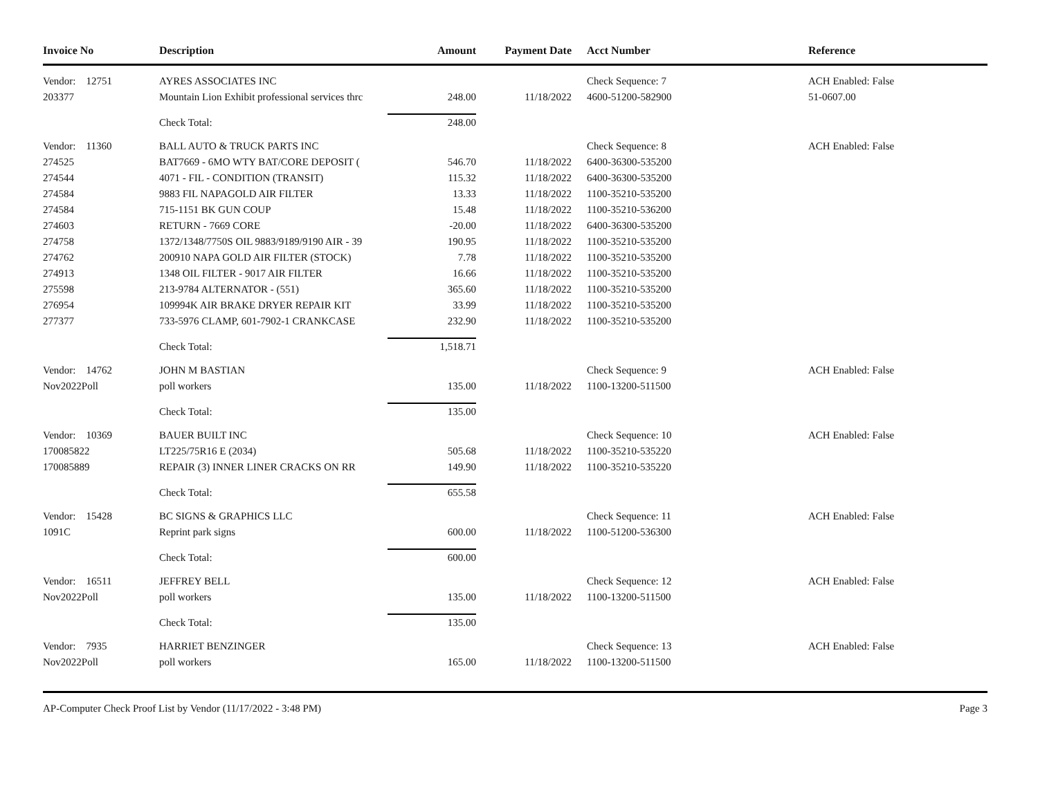| Invoice No | Description | Amount | Payment Date | | Acct Number | Reference |
| --- | --- | --- | --- | --- | --- | --- |
| Vendor: 12751 | AYRES ASSOCIATES INC | | | | Check Sequence: 7 | ACH Enabled: False |
| 203377 | Mountain Lion Exhibit professional services thrc | 248.00 | 11/18/2022 | | 4600-51200-582900 | 51-0607.00 |
| | Check Total: | 248.00 | | | | |
| Vendor: 11360 | BALL AUTO & TRUCK PARTS INC | | | | Check Sequence: 8 | ACH Enabled: False |
| 274525 | BAT7669 - 6MO WTY BAT/CORE DEPOSIT ( | 546.70 | 11/18/2022 | | 6400-36300-535200 | |
| 274544 | 4071 - FIL - CONDITION (TRANSIT) | 115.32 | 11/18/2022 | | 6400-36300-535200 | |
| 274584 | 9883 FIL NAPAGOLD AIR FILTER | 13.33 | 11/18/2022 | | 1100-35210-535200 | |
| 274584 | 715-1151 BK GUN COUP | 15.48 | 11/18/2022 | | 1100-35210-536200 | |
| 274603 | RETURN - 7669 CORE | -20.00 | 11/18/2022 | | 6400-36300-535200 | |
| 274758 | 1372/1348/7750S OIL 9883/9189/9190 AIR - 39 | 190.95 | 11/18/2022 | | 1100-35210-535200 | |
| 274762 | 200910 NAPA GOLD AIR FILTER (STOCK) | 7.78 | 11/18/2022 | | 1100-35210-535200 | |
| 274913 | 1348 OIL FILTER - 9017 AIR FILTER | 16.66 | 11/18/2022 | | 1100-35210-535200 | |
| 275598 | 213-9784 ALTERNATOR - (551) | 365.60 | 11/18/2022 | | 1100-35210-535200 | |
| 276954 | 109994K AIR BRAKE DRYER REPAIR KIT | 33.99 | 11/18/2022 | | 1100-35210-535200 | |
| 277377 | 733-5976 CLAMP, 601-7902-1 CRANKCASE | 232.90 | 11/18/2022 | | 1100-35210-535200 | |
| | Check Total: | 1,518.71 | | | | |
| Vendor: 14762 | JOHN M BASTIAN | | | | Check Sequence: 9 | ACH Enabled: False |
| Nov2022Poll | poll workers | 135.00 | 11/18/2022 | | 1100-13200-511500 | |
| | Check Total: | 135.00 | | | | |
| Vendor: 10369 | BAUER BUILT INC | | | | Check Sequence: 10 | ACH Enabled: False |
| 170085822 | LT225/75R16 E (2034) | 505.68 | 11/18/2022 | | 1100-35210-535220 | |
| 170085889 | REPAIR (3) INNER LINER CRACKS ON RR | 149.90 | 11/18/2022 | | 1100-35210-535220 | |
| | Check Total: | 655.58 | | | | |
| Vendor: 15428 | BC SIGNS & GRAPHICS LLC | | | | Check Sequence: 11 | ACH Enabled: False |
| 1091C | Reprint park signs | 600.00 | 11/18/2022 | | 1100-51200-536300 | |
| | Check Total: | 600.00 | | | | |
| Vendor: 16511 | JEFFREY BELL | | | | Check Sequence: 12 | ACH Enabled: False |
| Nov2022Poll | poll workers | 135.00 | 11/18/2022 | | 1100-13200-511500 | |
| | Check Total: | 135.00 | | | | |
| Vendor: 7935 | HARRIET BENZINGER | | | | Check Sequence: 13 | ACH Enabled: False |
| Nov2022Poll | poll workers | 165.00 | 11/18/2022 | | 1100-13200-511500 | |
AP-Computer Check Proof List by Vendor (11/17/2022 - 3:48 PM) Page 3